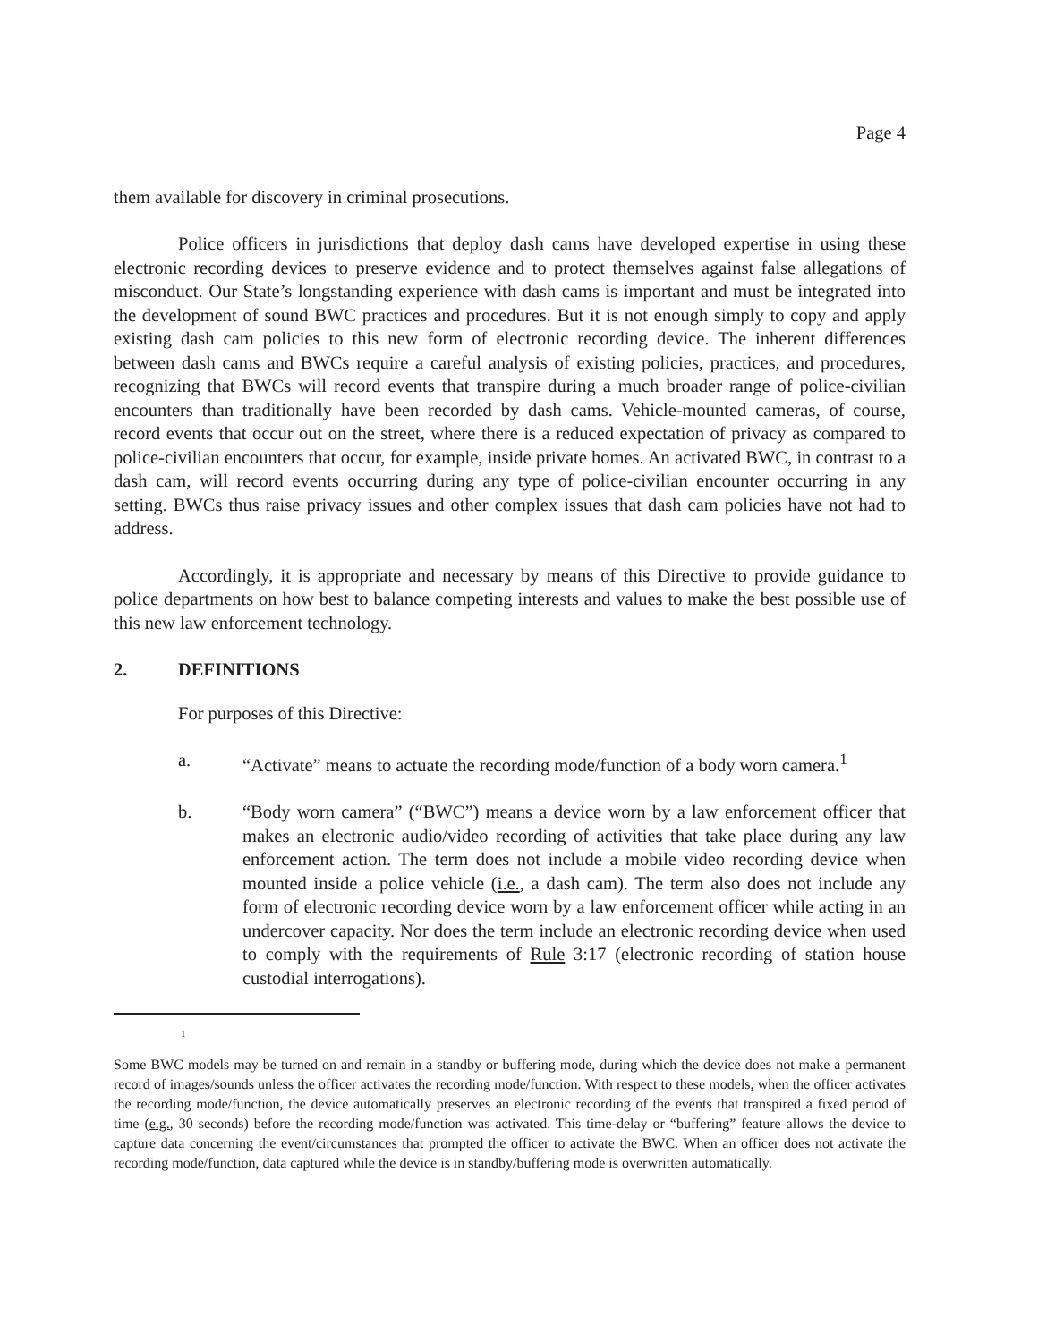Page 4
them available for discovery in criminal prosecutions.
Police officers in jurisdictions that deploy dash cams have developed expertise in using these electronic recording devices to preserve evidence and to protect themselves against false allegations of misconduct. Our State’s longstanding experience with dash cams is important and must be integrated into the development of sound BWC practices and procedures. But it is not enough simply to copy and apply existing dash cam policies to this new form of electronic recording device. The inherent differences between dash cams and BWCs require a careful analysis of existing policies, practices, and procedures, recognizing that BWCs will record events that transpire during a much broader range of police-civilian encounters than traditionally have been recorded by dash cams. Vehicle-mounted cameras, of course, record events that occur out on the street, where there is a reduced expectation of privacy as compared to police-civilian encounters that occur, for example, inside private homes. An activated BWC, in contrast to a dash cam, will record events occurring during any type of police-civilian encounter occurring in any setting. BWCs thus raise privacy issues and other complex issues that dash cam policies have not had to address.
Accordingly, it is appropriate and necessary by means of this Directive to provide guidance to police departments on how best to balance competing interests and values to make the best possible use of this new law enforcement technology.
2. DEFINITIONS
For purposes of this Directive:
a. “Activate” means to actuate the recording mode/function of a body worn camera.<sup>1</sup>
b. “Body worn camera” (“BWC”) means a device worn by a law enforcement officer that makes an electronic audio/video recording of activities that take place during any law enforcement action. The term does not include a mobile video recording device when mounted inside a police vehicle (i.e., a dash cam). The term also does not include any form of electronic recording device worn by a law enforcement officer while acting in an undercover capacity. Nor does the term include an electronic recording device when used to comply with the requirements of Rule 3:17 (electronic recording of station house custodial interrogations).
1
Some BWC models may be turned on and remain in a standby or buffering mode, during which the device does not make a permanent record of images/sounds unless the officer activates the recording mode/function. With respect to these models, when the officer activates the recording mode/function, the device automatically preserves an electronic recording of the events that transpired a fixed period of time (e.g., 30 seconds) before the recording mode/function was activated. This time-delay or “buffering” feature allows the device to capture data concerning the event/circumstances that prompted the officer to activate the BWC. When an officer does not activate the recording mode/function, data captured while the device is in standby/buffering mode is overwritten automatically.